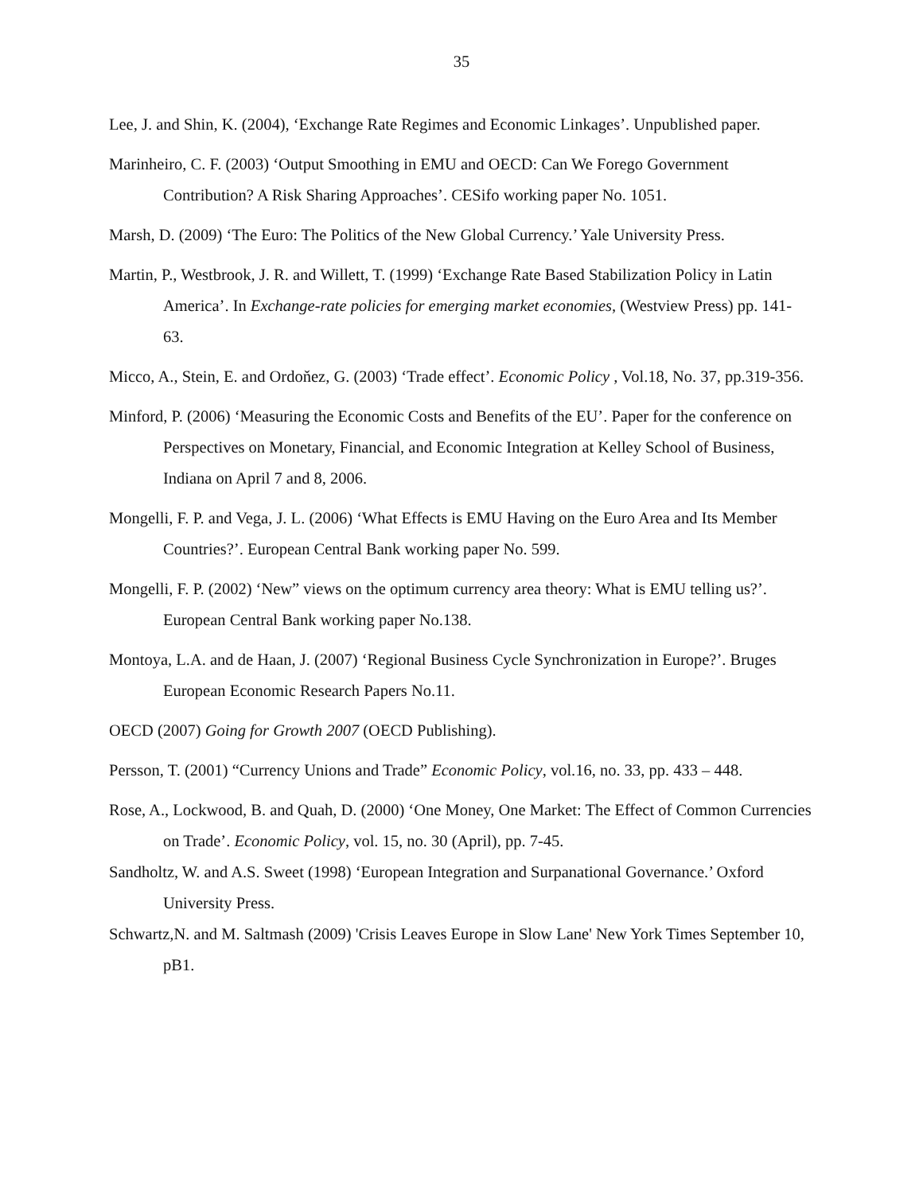35
Lee, J. and Shin, K. (2004), ‘Exchange Rate Regimes and Economic Linkages’. Unpublished paper.
Marinheiro, C. F. (2003) ‘Output Smoothing in EMU and OECD: Can We Forego Government Contribution? A Risk Sharing Approaches’. CESifo working paper No. 1051.
Marsh, D. (2009) ‘The Euro: The Politics of the New Global Currency.’ Yale University Press.
Martin, P., Westbrook, J. R. and Willett, T. (1999) ‘Exchange Rate Based Stabilization Policy in Latin America’. In Exchange-rate policies for emerging market economies, (Westview Press) pp. 141-63.
Micco, A., Stein, E. and Ordoňez, G. (2003) ‘Trade effect’. Economic Policy , Vol.18, No. 37, pp.319-356.
Minford, P. (2006) ‘Measuring the Economic Costs and Benefits of the EU’. Paper for the conference on Perspectives on Monetary, Financial, and Economic Integration at Kelley School of Business, Indiana on April 7 and 8, 2006.
Mongelli, F. P. and Vega, J. L. (2006) ‘What Effects is EMU Having on the Euro Area and Its Member Countries?’. European Central Bank working paper No. 599.
Mongelli, F. P. (2002) ‘New” views on the optimum currency area theory: What is EMU telling us?’. European Central Bank working paper No.138.
Montoya, L.A. and de Haan, J. (2007) ‘Regional Business Cycle Synchronization in Europe?’. Bruges European Economic Research Papers No.11.
OECD (2007) Going for Growth 2007 (OECD Publishing).
Persson, T. (2001) “Currency Unions and Trade” Economic Policy, vol.16, no. 33, pp. 433 – 448.
Rose, A., Lockwood, B. and Quah, D. (2000) ‘One Money, One Market: The Effect of Common Currencies on Trade’. Economic Policy, vol. 15, no. 30 (April), pp. 7-45.
Sandholtz, W. and A.S. Sweet (1998) ‘European Integration and Surpanational Governance.’ Oxford University Press.
Schwartz,N. and M. Saltmash (2009) 'Crisis Leaves Europe in Slow Lane' New York Times September 10, pB1.